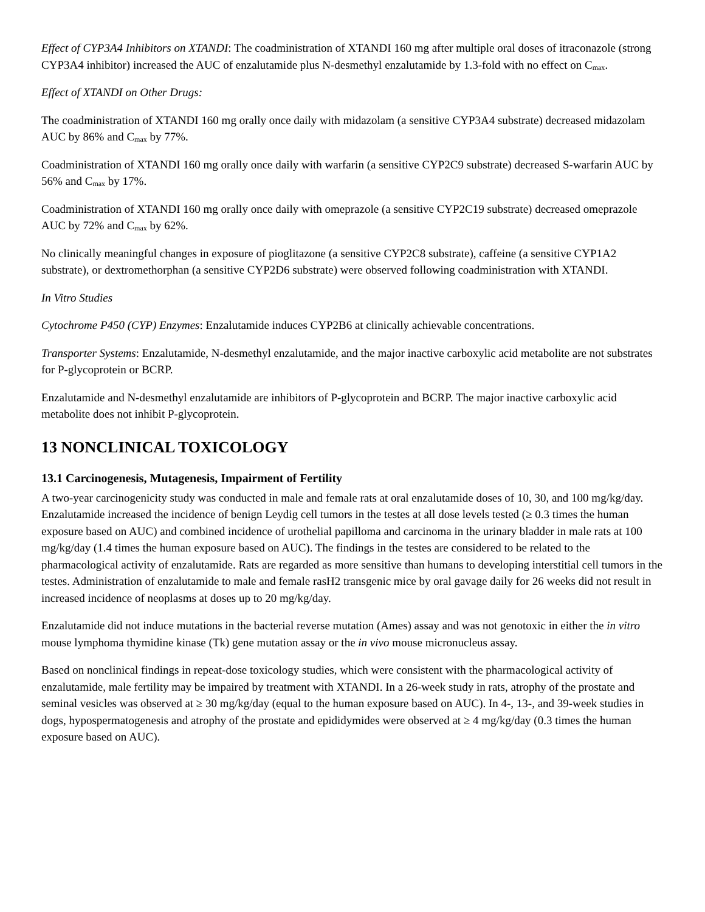Effect of CYP3A4 Inhibitors on XTANDI: The coadministration of XTANDI 160 mg after multiple oral doses of itraconazole (strong CYP3A4 inhibitor) increased the AUC of enzalutamide plus N-desmethyl enzalutamide by 1.3-fold with no effect on C<sub>max</sub>.
Effect of XTANDI on Other Drugs:
The coadministration of XTANDI 160 mg orally once daily with midazolam (a sensitive CYP3A4 substrate) decreased midazolam AUC by 86% and C<sub>max</sub> by 77%.
Coadministration of XTANDI 160 mg orally once daily with warfarin (a sensitive CYP2C9 substrate) decreased S-warfarin AUC by 56% and C<sub>max</sub> by 17%.
Coadministration of XTANDI 160 mg orally once daily with omeprazole (a sensitive CYP2C19 substrate) decreased omeprazole AUC by 72% and C<sub>max</sub> by 62%.
No clinically meaningful changes in exposure of pioglitazone (a sensitive CYP2C8 substrate), caffeine (a sensitive CYP1A2 substrate), or dextromethorphan (a sensitive CYP2D6 substrate) were observed following coadministration with XTANDI.
In Vitro Studies
Cytochrome P450 (CYP) Enzymes: Enzalutamide induces CYP2B6 at clinically achievable concentrations.
Transporter Systems: Enzalutamide, N-desmethyl enzalutamide, and the major inactive carboxylic acid metabolite are not substrates for P-glycoprotein or BCRP.
Enzalutamide and N-desmethyl enzalutamide are inhibitors of P-glycoprotein and BCRP. The major inactive carboxylic acid metabolite does not inhibit P-glycoprotein.
13 NONCLINICAL TOXICOLOGY
13.1 Carcinogenesis, Mutagenesis, Impairment of Fertility
A two-year carcinogenicity study was conducted in male and female rats at oral enzalutamide doses of 10, 30, and 100 mg/kg/day. Enzalutamide increased the incidence of benign Leydig cell tumors in the testes at all dose levels tested (≥ 0.3 times the human exposure based on AUC) and combined incidence of urothelial papilloma and carcinoma in the urinary bladder in male rats at 100 mg/kg/day (1.4 times the human exposure based on AUC). The findings in the testes are considered to be related to the pharmacological activity of enzalutamide. Rats are regarded as more sensitive than humans to developing interstitial cell tumors in the testes. Administration of enzalutamide to male and female rasH2 transgenic mice by oral gavage daily for 26 weeks did not result in increased incidence of neoplasms at doses up to 20 mg/kg/day.
Enzalutamide did not induce mutations in the bacterial reverse mutation (Ames) assay and was not genotoxic in either the in vitro mouse lymphoma thymidine kinase (Tk) gene mutation assay or the in vivo mouse micronucleus assay.
Based on nonclinical findings in repeat-dose toxicology studies, which were consistent with the pharmacological activity of enzalutamide, male fertility may be impaired by treatment with XTANDI. In a 26-week study in rats, atrophy of the prostate and seminal vesicles was observed at ≥ 30 mg/kg/day (equal to the human exposure based on AUC). In 4-, 13-, and 39-week studies in dogs, hypospermatogenesis and atrophy of the prostate and epididymides were observed at ≥ 4 mg/kg/day (0.3 times the human exposure based on AUC).